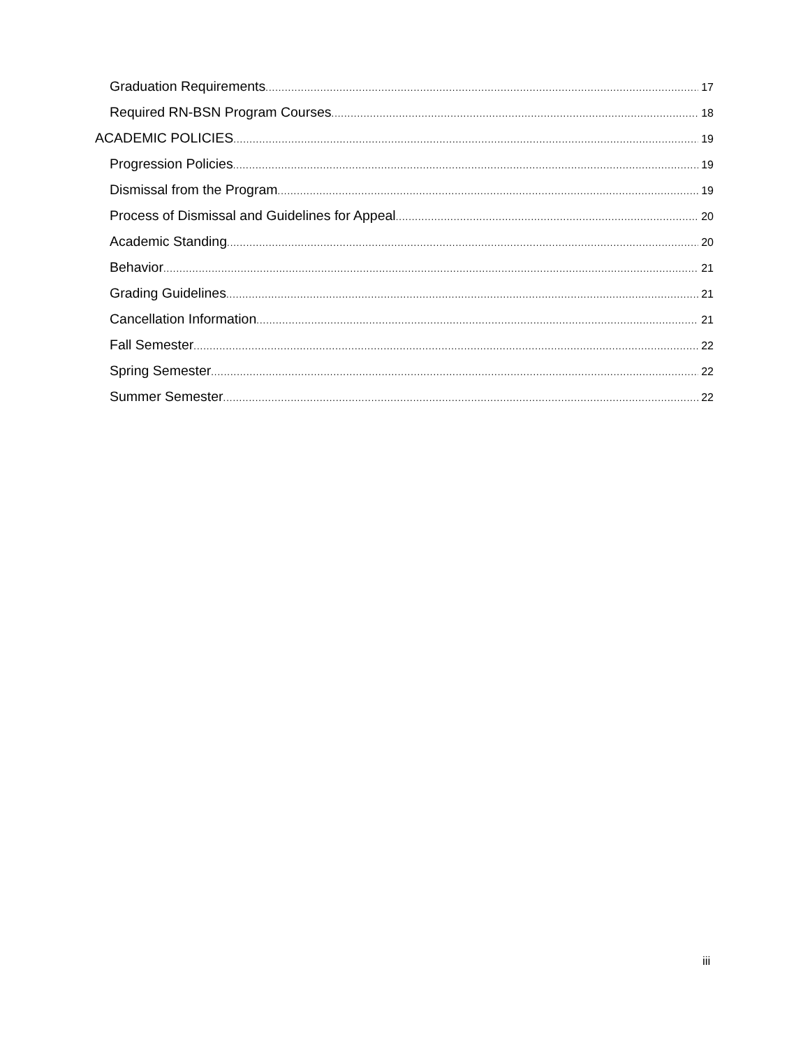Graduation Requirements 17
Required RN-BSN Program Courses 18
ACADEMIC POLICIES 19
Progression Policies 19
Dismissal from the Program 19
Process of Dismissal and Guidelines for Appeal 20
Academic Standing 20
Behavior 21
Grading Guidelines 21
Cancellation Information 21
Fall Semester 22
Spring Semester 22
Summer Semester 22
iii